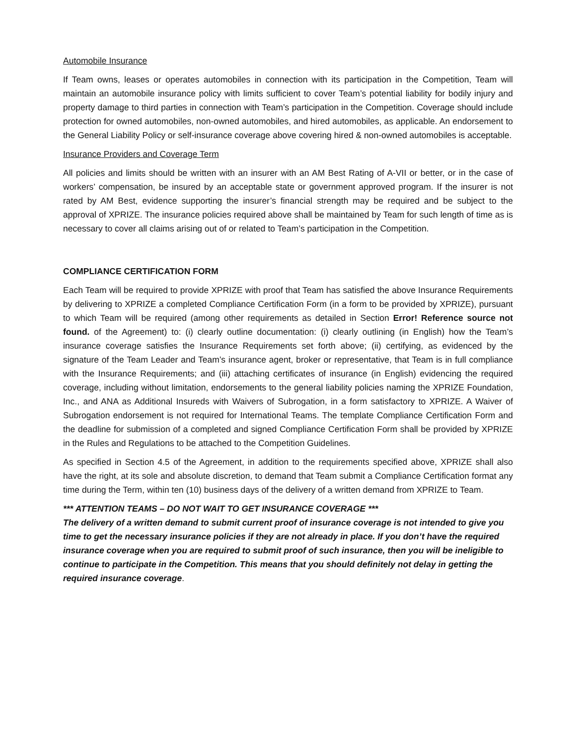Automobile Insurance
If Team owns, leases or operates automobiles in connection with its participation in the Competition, Team will maintain an automobile insurance policy with limits sufficient to cover Team’s potential liability for bodily injury and property damage to third parties in connection with Team’s participation in the Competition. Coverage should include protection for owned automobiles, non-owned automobiles, and hired automobiles, as applicable. An endorsement to the General Liability Policy or self-insurance coverage above covering hired & non-owned automobiles is acceptable.
Insurance Providers and Coverage Term
All policies and limits should be written with an insurer with an AM Best Rating of A-VII or better, or in the case of workers’ compensation, be insured by an acceptable state or government approved program. If the insurer is not rated by AM Best, evidence supporting the insurer’s financial strength may be required and be subject to the approval of XPRIZE. The insurance policies required above shall be maintained by Team for such length of time as is necessary to cover all claims arising out of or related to Team’s participation in the Competition.
COMPLIANCE CERTIFICATION FORM
Each Team will be required to provide XPRIZE with proof that Team has satisfied the above Insurance Requirements by delivering to XPRIZE a completed Compliance Certification Form (in a form to be provided by XPRIZE), pursuant to which Team will be required (among other requirements as detailed in Section Error! Reference source not found. of the Agreement) to: (i) clearly outline documentation: (i) clearly outlining (in English) how the Team’s insurance coverage satisfies the Insurance Requirements set forth above; (ii) certifying, as evidenced by the signature of the Team Leader and Team’s insurance agent, broker or representative, that Team is in full compliance with the Insurance Requirements; and (iii) attaching certificates of insurance (in English) evidencing the required coverage, including without limitation, endorsements to the general liability policies naming the XPRIZE Foundation, Inc., and ANA as Additional Insureds with Waivers of Subrogation, in a form satisfactory to XPRIZE. A Waiver of Subrogation endorsement is not required for International Teams. The template Compliance Certification Form and the deadline for submission of a completed and signed Compliance Certification Form shall be provided by XPRIZE in the Rules and Regulations to be attached to the Competition Guidelines.
As specified in Section 4.5 of the Agreement, in addition to the requirements specified above, XPRIZE shall also have the right, at its sole and absolute discretion, to demand that Team submit a Compliance Certification format any time during the Term, within ten (10) business days of the delivery of a written demand from XPRIZE to Team.
*** ATTENTION TEAMS – DO NOT WAIT TO GET INSURANCE COVERAGE ***
The delivery of a written demand to submit current proof of insurance coverage is not intended to give you time to get the necessary insurance policies if they are not already in place. If you don’t have the required insurance coverage when you are required to submit proof of such insurance, then you will be ineligible to continue to participate in the Competition. This means that you should definitely not delay in getting the required insurance coverage.